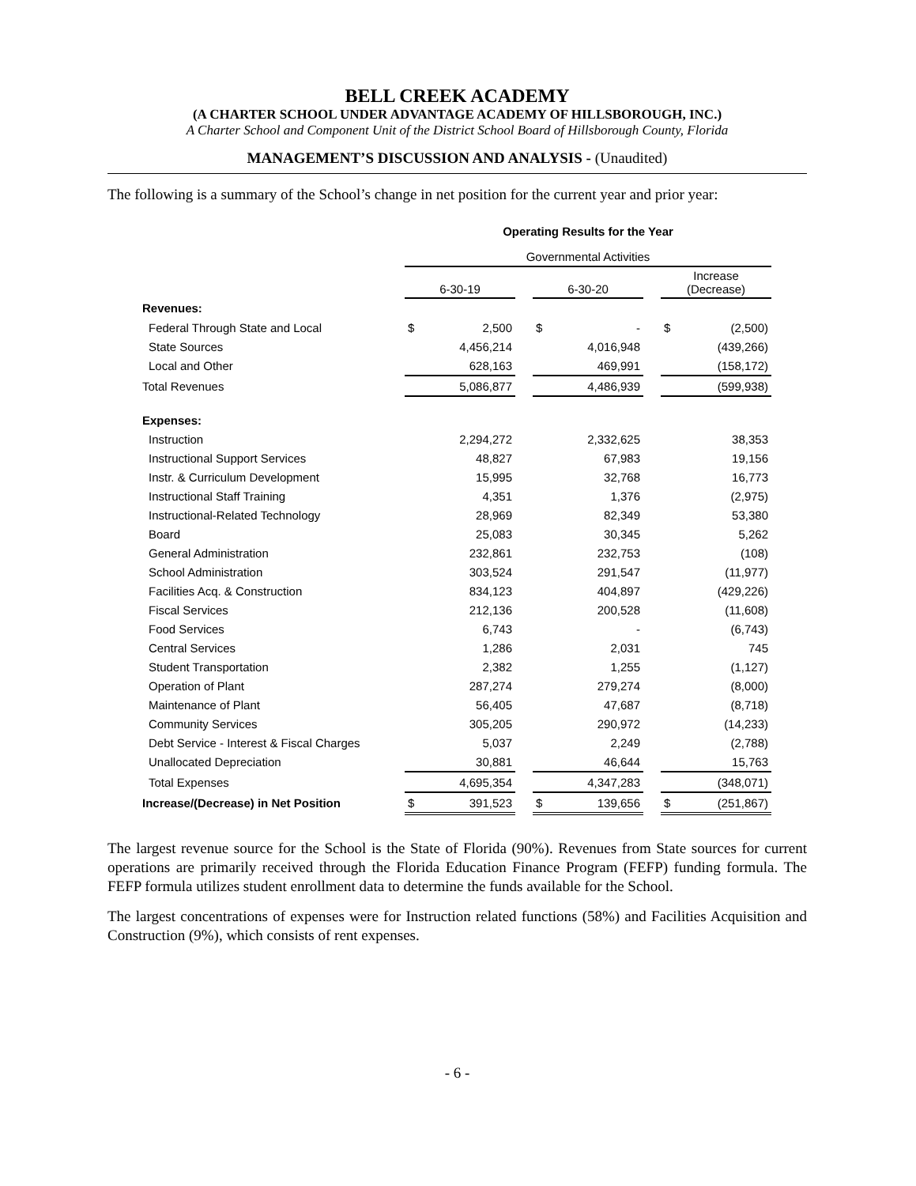BELL CREEK ACADEMY
(A CHARTER SCHOOL UNDER ADVANTAGE ACADEMY OF HILLSBOROUGH, INC.)
A Charter School and Component Unit of the District School Board of Hillsborough County, Florida
MANAGEMENT’S DISCUSSION AND ANALYSIS - (Unaudited)
The following is a summary of the School’s change in net position for the current year and prior year:
| | Operating Results for the Year | | | | | | | |
| | Governmental Activities | | | | | | | |
| | 6-30-19 | | | 6-30-20 | | | Increase (Decrease) | |
| Revenues: | | | | | | | | |
| Federal Through State and Local | $ | 2,500 | | $ | - | | $ | (2,500) |
| State Sources | | 4,456,214 | | | 4,016,948 | | | (439,266) |
| Local and Other | | 628,163 | | | 469,991 | | | (158,172) |
| Total Revenues | | 5,086,877 | | | 4,486,939 | | | (599,938) |
| Expenses: | | | | | | | | |
| Instruction | | 2,294,272 | | | 2,332,625 | | | 38,353 |
| Instructional Support Services | | 48,827 | | | 67,983 | | | 19,156 |
| Instr. & Curriculum Development | | 15,995 | | | 32,768 | | | 16,773 |
| Instructional Staff Training | | 4,351 | | | 1,376 | | | (2,975) |
| Instructional-Related Technology | | 28,969 | | | 82,349 | | | 53,380 |
| Board | | 25,083 | | | 30,345 | | | 5,262 |
| General Administration | | 232,861 | | | 232,753 | | | (108) |
| School Administration | | 303,524 | | | 291,547 | | | (11,977) |
| Facilities Acq. & Construction | | 834,123 | | | 404,897 | | | (429,226) |
| Fiscal Services | | 212,136 | | | 200,528 | | | (11,608) |
| Food Services | | 6,743 | | | - | | | (6,743) |
| Central Services | | 1,286 | | | 2,031 | | | 745 |
| Student Transportation | | 2,382 | | | 1,255 | | | (1,127) |
| Operation of Plant | | 287,274 | | | 279,274 | | | (8,000) |
| Maintenance of Plant | | 56,405 | | | 47,687 | | | (8,718) |
| Community Services | | 305,205 | | | 290,972 | | | (14,233) |
| Debt Service - Interest & Fiscal Charges | | 5,037 | | | 2,249 | | | (2,788) |
| Unallocated Depreciation | | 30,881 | | | 46,644 | | | 15,763 |
| Total Expenses | | 4,695,354 | | | 4,347,283 | | | (348,071) |
| Increase/(Decrease) in Net Position | $ | 391,523 | | $ | 139,656 | | $ | (251,867) |
The largest revenue source for the School is the State of Florida (90%). Revenues from State sources for current operations are primarily received through the Florida Education Finance Program (FEFP) funding formula. The FEFP formula utilizes student enrollment data to determine the funds available for the School.
The largest concentrations of expenses were for Instruction related functions (58%) and Facilities Acquisition and Construction (9%), which consists of rent expenses.
- 6 -